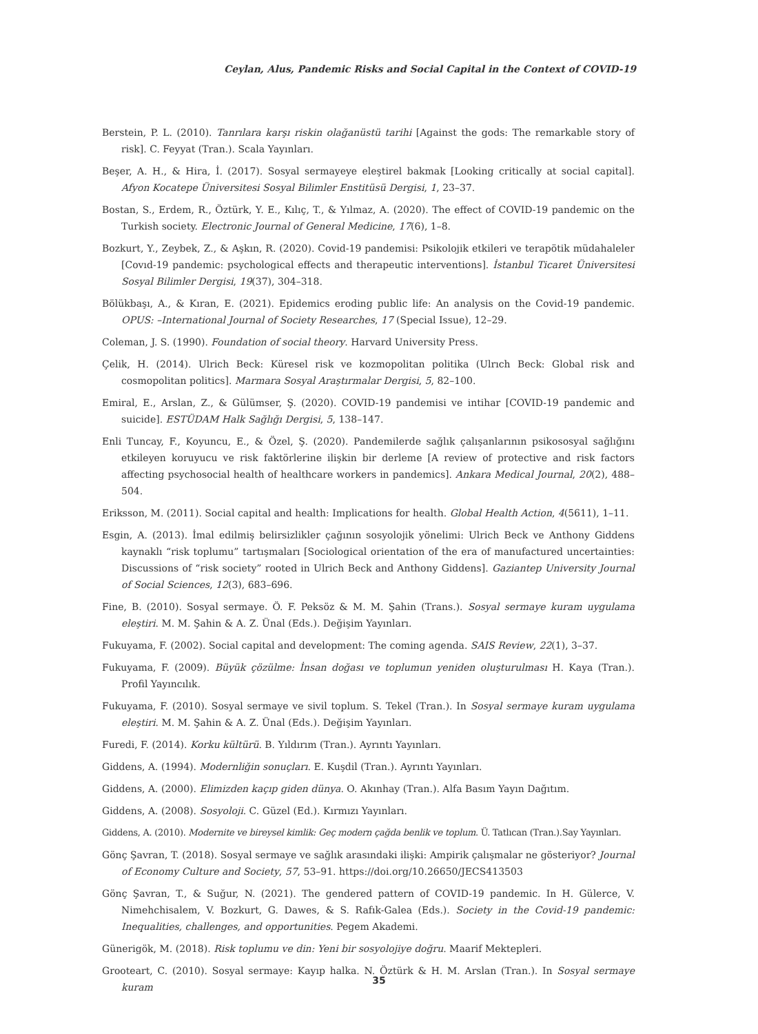Ceylan, Alus, Pandemic Risks and Social Capital in the Context of COVID-19
Berstein, P. L. (2010). Tanrılara karşı riskin olağanüstü tarihi [Against the gods: The remarkable story of risk]. C. Feyyat (Tran.). Scala Yayınları.
Beşer, A. H., & Hira, İ. (2017). Sosyal sermayeye eleştirel bakmak [Looking critically at social capital]. Afyon Kocatepe Üniversitesi Sosyal Bilimler Enstitüsü Dergisi, 1, 23–37.
Bostan, S., Erdem, R., Öztürk, Y. E., Kılıç, T., & Yılmaz, A. (2020). The effect of COVID-19 pandemic on the Turkish society. Electronic Journal of General Medicine, 17(6), 1–8.
Bozkurt, Y., Zeybek, Z., & Aşkın, R. (2020). Covid-19 pandemisi: Psikolojik etkileri ve terapötik müdahaleler [Covıd-19 pandemic: psychological effects and therapeutic interventions]. İstanbul Ticaret Üniversitesi Sosyal Bilimler Dergisi, 19(37), 304–318.
Bölükbaşı, A., & Kıran, E. (2021). Epidemics eroding public life: An analysis on the Covid-19 pandemic. OPUS: –International Journal of Society Researches, 17 (Special Issue), 12–29.
Coleman, J. S. (1990). Foundation of social theory. Harvard University Press.
Çelik, H. (2014). Ulrich Beck: Küresel risk ve kozmopolitan politika (Ulrıch Beck: Global risk and cosmopolitan politics]. Marmara Sosyal Araştırmalar Dergisi, 5, 82–100.
Emiral, E., Arslan, Z., & Gülümser, Ş. (2020). COVID-19 pandemisi ve intihar [COVID-19 pandemic and suicide]. ESTÜDAM Halk Sağlığı Dergisi, 5, 138–147.
Enli Tuncay, F., Koyuncu, E., & Özel, Ş. (2020). Pandemilerde sağlık çalışanlarının psikososyal sağlığını etkileyen koruyucu ve risk faktörlerine ilişkin bir derleme [A review of protective and risk factors affecting psychosocial health of healthcare workers in pandemics]. Ankara Medical Journal, 20(2), 488–504.
Eriksson, M. (2011). Social capital and health: Implications for health. Global Health Action, 4(5611), 1–11.
Esgin, A. (2013). İmal edilmiş belirsizlikler çağının sosyolojik yönelimi: Ulrich Beck ve Anthony Giddens kaynaklı “risk toplumu” tartışmaları [Sociological orientation of the era of manufactured uncertainties: Discussions of “risk society” rooted in Ulrich Beck and Anthony Giddens]. Gaziantep University Journal of Social Sciences, 12(3), 683–696.
Fine, B. (2010). Sosyal sermaye. Ö. F. Peksöz & M. M. Şahin (Trans.). Sosyal sermaye kuram uygulama eleştiri. M. M. Şahin & A. Z. Ünal (Eds.). Değişim Yayınları.
Fukuyama, F. (2002). Social capital and development: The coming agenda. SAIS Review, 22(1), 3–37.
Fukuyama, F. (2009). Büyük çözülme: İnsan doğası ve toplumun yeniden oluşturulması H. Kaya (Tran.). Profil Yayıncılık.
Fukuyama, F. (2010). Sosyal sermaye ve sivil toplum. S. Tekel (Tran.). In Sosyal sermaye kuram uygulama eleştiri. M. M. Şahin & A. Z. Ünal (Eds.). Değişim Yayınları.
Furedi, F. (2014). Korku kültürü. B. Yıldırım (Tran.). Ayrıntı Yayınları.
Giddens, A. (1994). Modernliğin sonuçları. E. Kuşdil (Tran.). Ayrıntı Yayınları.
Giddens, A. (2000). Elimizden kaçıp giden dünya. O. Akınhay (Tran.). Alfa Basım Yayın Dağıtım.
Giddens, A. (2008). Sosyoloji. C. Güzel (Ed.). Kırmızı Yayınları.
Giddens, A. (2010). Modernite ve bireysel kimlik: Geç modern çağda benlik ve toplum. Ü. Tatlıcan (Tran.).Say Yayınları.
Gönç Şavran, T. (2018). Sosyal sermaye ve sağlık arasındaki ilişki: Ampirik çalışmalar ne gösteriyor? Journal of Economy Culture and Society, 57, 53–91. https://doi.org/10.26650/JECS413503
Gönç Şavran, T., & Suğur, N. (2021). The gendered pattern of COVID-19 pandemic. In H. Gülerce, V. Nimehchisalem, V. Bozkurt, G. Dawes, & S. Rafık-Galea (Eds.). Society in the Covid-19 pandemic: Inequalities, challenges, and opportunities. Pegem Akademi.
Günerigök, M. (2018). Risk toplumu ve din: Yeni bir sosyolojiye doğru. Maarif Mektepleri.
Grooteart, C. (2010). Sosyal sermaye: Kayıp halka. N. Öztürk & H. M. Arslan (Tran.). In Sosyal sermaye kuram
35